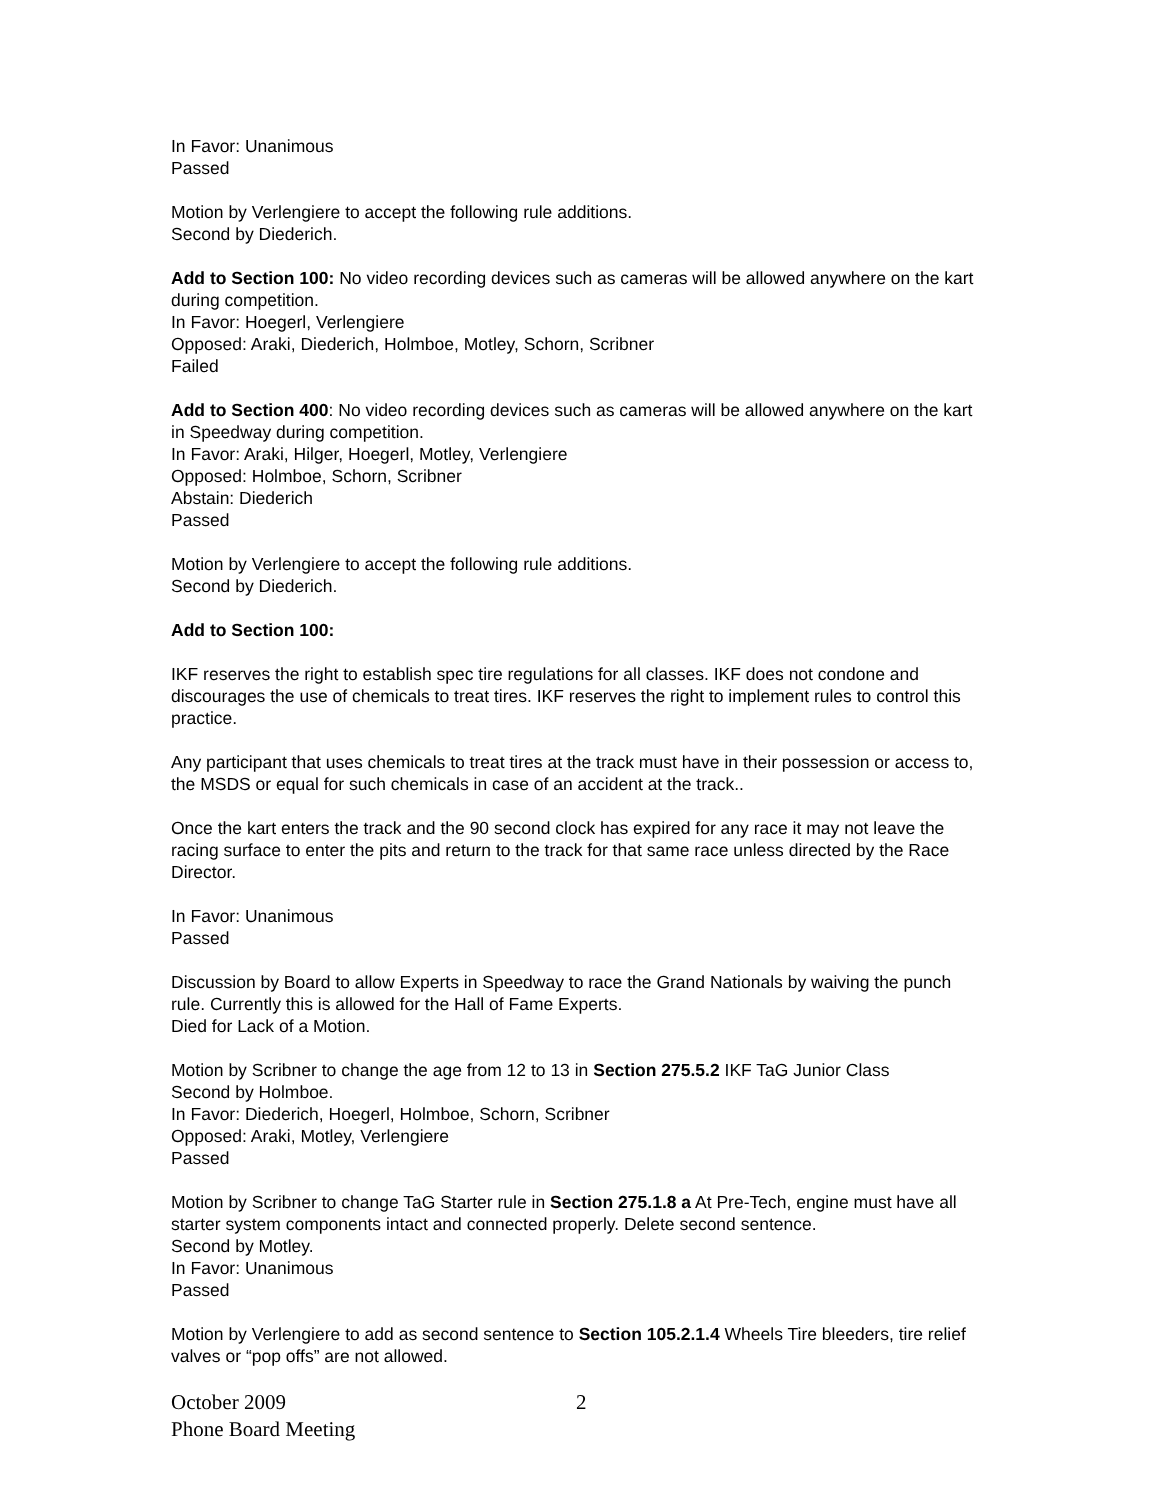In Favor: Unanimous
Passed
Motion by Verlengiere to accept the following rule additions.
Second by Diederich.
Add to Section 100: No video recording devices such as cameras will be allowed anywhere on the kart during competition.
In Favor: Hoegerl, Verlengiere
Opposed: Araki, Diederich, Holmboe, Motley, Schorn, Scribner
Failed
Add to Section 400: No video recording devices such as cameras will be allowed anywhere on the kart in Speedway during competition.
In Favor: Araki, Hilger, Hoegerl, Motley, Verlengiere
Opposed: Holmboe, Schorn, Scribner
Abstain: Diederich
Passed
Motion by Verlengiere to accept the following rule additions.
Second by Diederich.
Add to Section 100:
IKF reserves the right to establish spec tire regulations for all classes. IKF does not condone and discourages the use of chemicals to treat tires. IKF reserves the right to implement rules to control this practice.
Any participant that uses chemicals to treat tires at the track must have in their possession or access to, the MSDS or equal for such chemicals in case of an accident at the track..
Once the kart enters the track and the 90 second clock has expired for any race it may not leave the racing surface to enter the pits and return to the track for that same race unless directed by the Race Director.
In Favor: Unanimous
Passed
Discussion by Board to allow Experts in Speedway to race the Grand Nationals by waiving the punch rule. Currently this is allowed for the Hall of Fame Experts.
Died for Lack of a Motion.
Motion by Scribner to change the age from 12 to 13 in Section 275.5.2 IKF TaG Junior Class
Second by Holmboe.
In Favor: Diederich, Hoegerl, Holmboe, Schorn, Scribner
Opposed: Araki, Motley, Verlengiere
Passed
Motion by Scribner to change TaG Starter rule in Section 275.1.8 a At Pre-Tech, engine must have all starter system components intact and connected properly. Delete second sentence.
Second by Motley.
In Favor: Unanimous
Passed
Motion by Verlengiere to add as second sentence to Section 105.2.1.4 Wheels Tire bleeders, tire relief valves or “pop offs” are not allowed.
October 2009
Phone Board Meeting
2